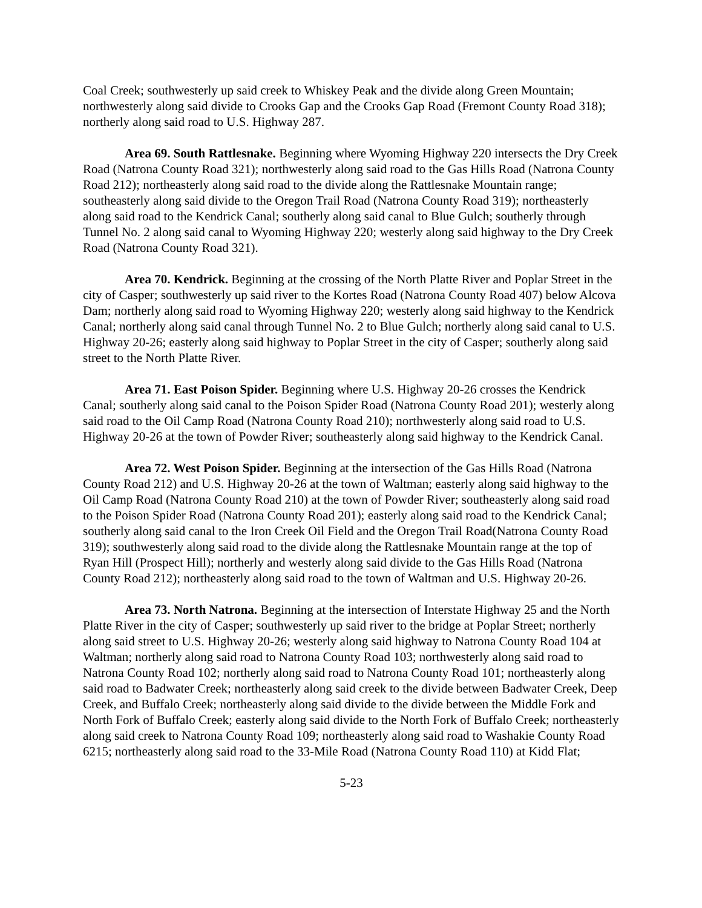Coal Creek; southwesterly up said creek to Whiskey Peak and the divide along Green Mountain; northwesterly along said divide to Crooks Gap and the Crooks Gap Road (Fremont County Road 318); northerly along said road to U.S. Highway 287.
Area 69. South Rattlesnake. Beginning where Wyoming Highway 220 intersects the Dry Creek Road (Natrona County Road 321); northwesterly along said road to the Gas Hills Road (Natrona County Road 212); northeasterly along said road to the divide along the Rattlesnake Mountain range; southeasterly along said divide to the Oregon Trail Road (Natrona County Road 319); northeasterly along said road to the Kendrick Canal; southerly along said canal to Blue Gulch; southerly through Tunnel No. 2 along said canal to Wyoming Highway 220; westerly along said highway to the Dry Creek Road (Natrona County Road 321).
Area 70. Kendrick. Beginning at the crossing of the North Platte River and Poplar Street in the city of Casper; southwesterly up said river to the Kortes Road (Natrona County Road 407) below Alcova Dam; northerly along said road to Wyoming Highway 220; westerly along said highway to the Kendrick Canal; northerly along said canal through Tunnel No. 2 to Blue Gulch; northerly along said canal to U.S. Highway 20-26; easterly along said highway to Poplar Street in the city of Casper; southerly along said street to the North Platte River.
Area 71. East Poison Spider. Beginning where U.S. Highway 20-26 crosses the Kendrick Canal; southerly along said canal to the Poison Spider Road (Natrona County Road 201); westerly along said road to the Oil Camp Road (Natrona County Road 210); northwesterly along said road to U.S. Highway 20-26 at the town of Powder River; southeasterly along said highway to the Kendrick Canal.
Area 72. West Poison Spider. Beginning at the intersection of the Gas Hills Road (Natrona County Road 212) and U.S. Highway 20-26 at the town of Waltman; easterly along said highway to the Oil Camp Road (Natrona County Road 210) at the town of Powder River; southeasterly along said road to the Poison Spider Road (Natrona County Road 201); easterly along said road to the Kendrick Canal; southerly along said canal to the Iron Creek Oil Field and the Oregon Trail Road(Natrona County Road 319); southwesterly along said road to the divide along the Rattlesnake Mountain range at the top of Ryan Hill (Prospect Hill); northerly and westerly along said divide to the Gas Hills Road (Natrona County Road 212); northeasterly along said road to the town of Waltman and U.S. Highway 20-26.
Area 73. North Natrona. Beginning at the intersection of Interstate Highway 25 and the North Platte River in the city of Casper; southwesterly up said river to the bridge at Poplar Street; northerly along said street to U.S. Highway 20-26; westerly along said highway to Natrona County Road 104 at Waltman; northerly along said road to Natrona County Road 103; northwesterly along said road to Natrona County Road 102; northerly along said road to Natrona County Road 101; northeasterly along said road to Badwater Creek; northeasterly along said creek to the divide between Badwater Creek, Deep Creek, and Buffalo Creek; northeasterly along said divide to the divide between the Middle Fork and North Fork of Buffalo Creek; easterly along said divide to the North Fork of Buffalo Creek; northeasterly along said creek to Natrona County Road 109; northeasterly along said road to Washakie County Road 6215; northeasterly along said road to the 33-Mile Road (Natrona County Road 110) at Kidd Flat;
5-23